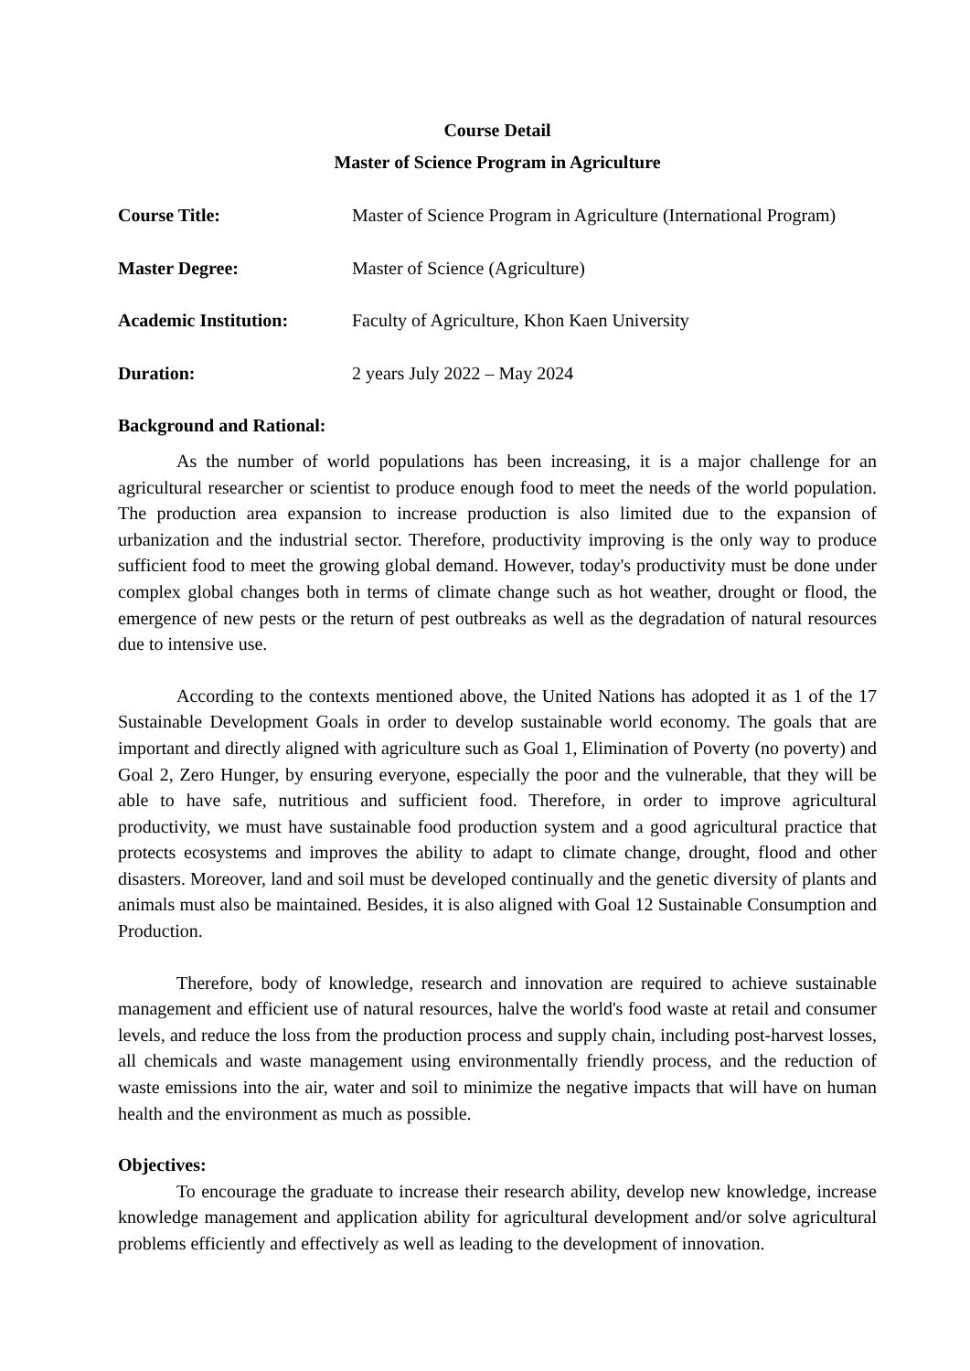Course Detail
Master of Science Program in Agriculture
Course Title: Master of Science Program in Agriculture (International Program)
Master Degree: Master of Science (Agriculture)
Academic Institution: Faculty of Agriculture, Khon Kaen University
Duration: 2 years July 2022 – May 2024
Background and Rational:
As the number of world populations has been increasing, it is a major challenge for an agricultural researcher or scientist to produce enough food to meet the needs of the world population. The production area expansion to increase production is also limited due to the expansion of urbanization and the industrial sector. Therefore, productivity improving is the only way to produce sufficient food to meet the growing global demand. However, today's productivity must be done under complex global changes both in terms of climate change such as hot weather, drought or flood, the emergence of new pests or the return of pest outbreaks as well as the degradation of natural resources due to intensive use.
According to the contexts mentioned above, the United Nations has adopted it as 1 of the 17 Sustainable Development Goals in order to develop sustainable world economy. The goals that are important and directly aligned with agriculture such as Goal 1, Elimination of Poverty (no poverty) and Goal 2, Zero Hunger, by ensuring everyone, especially the poor and the vulnerable, that they will be able to have safe, nutritious and sufficient food. Therefore, in order to improve agricultural productivity, we must have sustainable food production system and a good agricultural practice that protects ecosystems and improves the ability to adapt to climate change, drought, flood and other disasters. Moreover, land and soil must be developed continually and the genetic diversity of plants and animals must also be maintained. Besides, it is also aligned with Goal 12 Sustainable Consumption and Production.
Therefore, body of knowledge, research and innovation are required to achieve sustainable management and efficient use of natural resources, halve the world's food waste at retail and consumer levels, and reduce the loss from the production process and supply chain, including post-harvest losses, all chemicals and waste management using environmentally friendly process, and the reduction of waste emissions into the air, water and soil to minimize the negative impacts that will have on human health and the environment as much as possible.
Objectives:
To encourage the graduate to increase their research ability, develop new knowledge, increase knowledge management and application ability for agricultural development and/or solve agricultural problems efficiently and effectively as well as leading to the development of innovation.